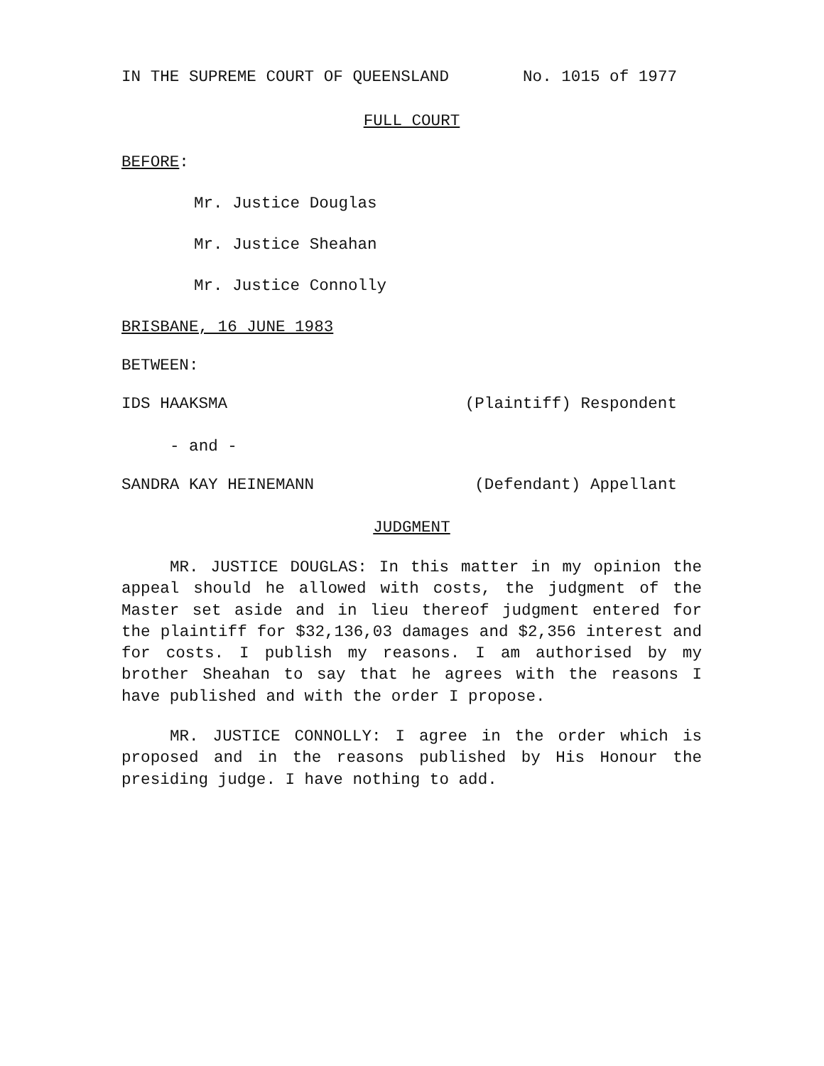IN THE SUPREME COURT OF QUEENSLAND No. 1015 of 1977
FULL COURT
BEFORE:
Mr. Justice Douglas
Mr. Justice Sheahan
Mr. Justice Connolly
BRISBANE, 16 JUNE 1983
BETWEEN:
IDS HAAKSMA (Plaintiff) Respondent
- and -
SANDRA KAY HEINEMANN (Defendant) Appellant
JUDGMENT
MR. JUSTICE DOUGLAS: In this matter in my opinion the appeal should he allowed with costs, the judgment of the Master set aside and in lieu thereof judgment entered for the plaintiff for $32,136,03 damages and $2,356 interest and for costs. I publish my reasons. I am authorised by my brother Sheahan to say that he agrees with the reasons I have published and with the order I propose.
MR. JUSTICE CONNOLLY: I agree in the order which is proposed and in the reasons published by His Honour the presiding judge. I have nothing to add.